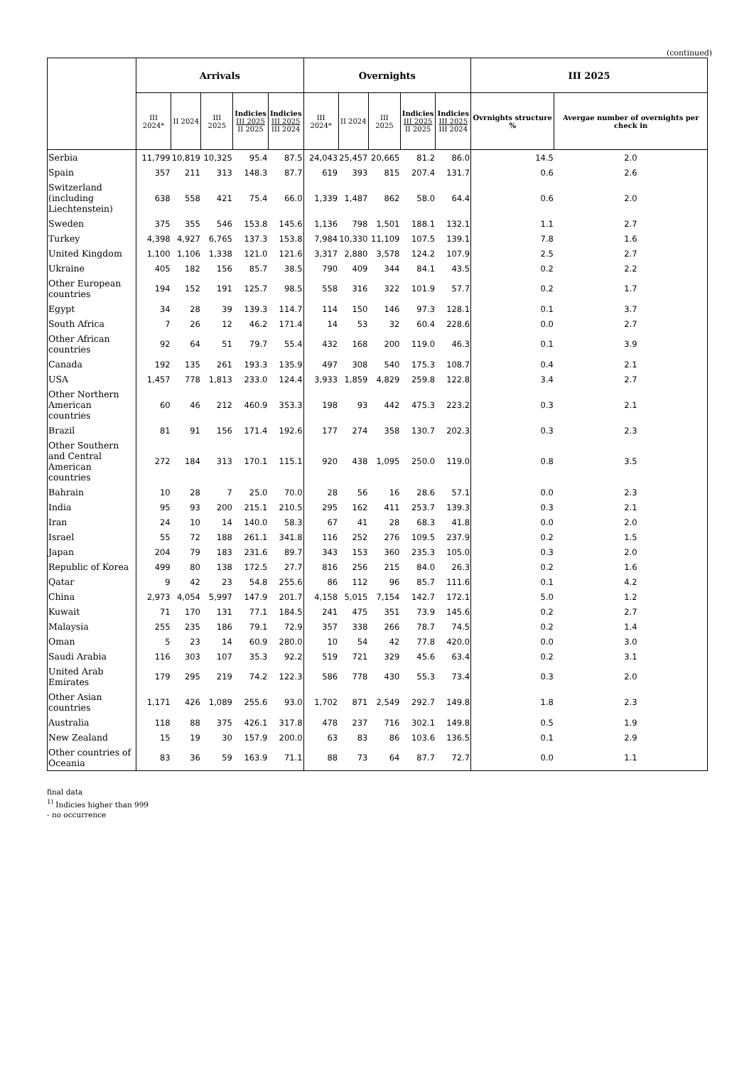(continued)
| | Arrivals | | | | | Overnights | | | | | III 2025 | |
| --- | --- | --- | --- | --- | --- | --- | --- | --- | --- | --- | --- | --- |
| | III 2024* | II 2024 | III 2025 | Indicies III 2025 II 2025 | Indicies III 2025 III 2024 | III 2024* | II 2024 | III 2025 | Indicies III 2025 II 2025 | Indicies III 2025 III 2024 | Ovrnights structure % | Avergae number of overnights per check in |
| Serbia | 11,799 | 10,819 | 10,325 | 95.4 | 87.5 | 24,043 | 25,457 | 20,665 | 81.2 | 86.0 | 14.5 | 2.0 |
| Spain | 357 | 211 | 313 | 148.3 | 87.7 | 619 | 393 | 815 | 207.4 | 131.7 | 0.6 | 2.6 |
| Switzerland (including Liechtenstein) | 638 | 558 | 421 | 75.4 | 66.0 | 1,339 | 1,487 | 862 | 58.0 | 64.4 | 0.6 | 2.0 |
| Sweden | 375 | 355 | 546 | 153.8 | 145.6 | 1,136 | 798 | 1,501 | 188.1 | 132.1 | 1.1 | 2.7 |
| Turkey | 4,398 | 4,927 | 6,765 | 137.3 | 153.8 | 7,984 | 10,330 | 11,109 | 107.5 | 139.1 | 7.8 | 1.6 |
| United Kingdom | 1,100 | 1,106 | 1,338 | 121.0 | 121.6 | 3,317 | 2,880 | 3,578 | 124.2 | 107.9 | 2.5 | 2.7 |
| Ukraine | 405 | 182 | 156 | 85.7 | 38.5 | 790 | 409 | 344 | 84.1 | 43.5 | 0.2 | 2.2 |
| Other European countries | 194 | 152 | 191 | 125.7 | 98.5 | 558 | 316 | 322 | 101.9 | 57.7 | 0.2 | 1.7 |
| Egypt | 34 | 28 | 39 | 139.3 | 114.7 | 114 | 150 | 146 | 97.3 | 128.1 | 0.1 | 3.7 |
| South Africa | 7 | 26 | 12 | 46.2 | 171.4 | 14 | 53 | 32 | 60.4 | 228.6 | 0.0 | 2.7 |
| Other African countries | 92 | 64 | 51 | 79.7 | 55.4 | 432 | 168 | 200 | 119.0 | 46.3 | 0.1 | 3.9 |
| Canada | 192 | 135 | 261 | 193.3 | 135.9 | 497 | 308 | 540 | 175.3 | 108.7 | 0.4 | 2.1 |
| USA | 1,457 | 778 | 1,813 | 233.0 | 124.4 | 3,933 | 1,859 | 4,829 | 259.8 | 122.8 | 3.4 | 2.7 |
| Other Northern American countries | 60 | 46 | 212 | 460.9 | 353.3 | 198 | 93 | 442 | 475.3 | 223.2 | 0.3 | 2.1 |
| Brazil | 81 | 91 | 156 | 171.4 | 192.6 | 177 | 274 | 358 | 130.7 | 202.3 | 0.3 | 2.3 |
| Other Southern and Central American countries | 272 | 184 | 313 | 170.1 | 115.1 | 920 | 438 | 1,095 | 250.0 | 119.0 | 0.8 | 3.5 |
| Bahrain | 10 | 28 | 7 | 25.0 | 70.0 | 28 | 56 | 16 | 28.6 | 57.1 | 0.0 | 2.3 |
| India | 95 | 93 | 200 | 215.1 | 210.5 | 295 | 162 | 411 | 253.7 | 139.3 | 0.3 | 2.1 |
| Iran | 24 | 10 | 14 | 140.0 | 58.3 | 67 | 41 | 28 | 68.3 | 41.8 | 0.0 | 2.0 |
| Israel | 55 | 72 | 188 | 261.1 | 341.8 | 116 | 252 | 276 | 109.5 | 237.9 | 0.2 | 1.5 |
| Japan | 204 | 79 | 183 | 231.6 | 89.7 | 343 | 153 | 360 | 235.3 | 105.0 | 0.3 | 2.0 |
| Republic of Korea | 499 | 80 | 138 | 172.5 | 27.7 | 816 | 256 | 215 | 84.0 | 26.3 | 0.2 | 1.6 |
| Qatar | 9 | 42 | 23 | 54.8 | 255.6 | 86 | 112 | 96 | 85.7 | 111.6 | 0.1 | 4.2 |
| China | 2,973 | 4,054 | 5,997 | 147.9 | 201.7 | 4,158 | 5,015 | 7,154 | 142.7 | 172.1 | 5.0 | 1.2 |
| Kuwait | 71 | 170 | 131 | 77.1 | 184.5 | 241 | 475 | 351 | 73.9 | 145.6 | 0.2 | 2.7 |
| Malaysia | 255 | 235 | 186 | 79.1 | 72.9 | 357 | 338 | 266 | 78.7 | 74.5 | 0.2 | 1.4 |
| Oman | 5 | 23 | 14 | 60.9 | 280.0 | 10 | 54 | 42 | 77.8 | 420.0 | 0.0 | 3.0 |
| Saudi Arabia | 116 | 303 | 107 | 35.3 | 92.2 | 519 | 721 | 329 | 45.6 | 63.4 | 0.2 | 3.1 |
| United Arab Emirates | 179 | 295 | 219 | 74.2 | 122.3 | 586 | 778 | 430 | 55.3 | 73.4 | 0.3 | 2.0 |
| Other Asian countries | 1,171 | 426 | 1,089 | 255.6 | 93.0 | 1,702 | 871 | 2,549 | 292.7 | 149.8 | 1.8 | 2.3 |
| Australia | 118 | 88 | 375 | 426.1 | 317.8 | 478 | 237 | 716 | 302.1 | 149.8 | 0.5 | 1.9 |
| New Zealand | 15 | 19 | 30 | 157.9 | 200.0 | 63 | 83 | 86 | 103.6 | 136.5 | 0.1 | 2.9 |
| Other countries of Oceania | 83 | 36 | 59 | 163.9 | 71.1 | 88 | 73 | 64 | 87.7 | 72.7 | 0.0 | 1.1 |
final data
<sup>1)</sup> Indicies higher than 999
- no occurrence